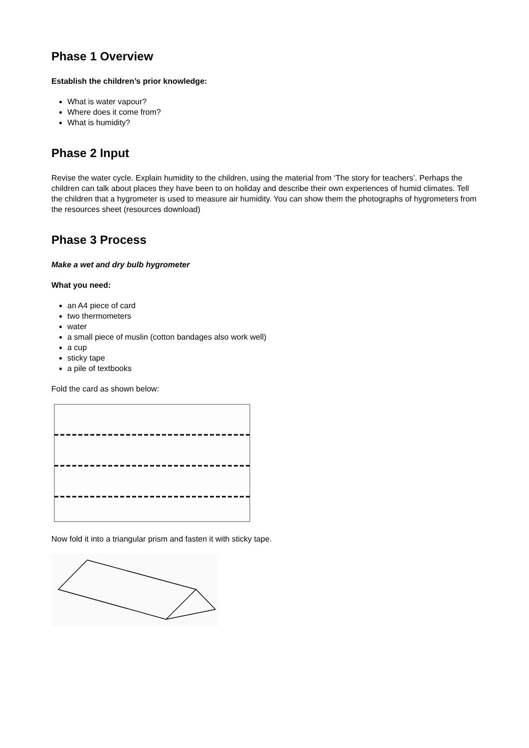Phase 1 Overview
Establish the children’s prior knowledge:
What is water vapour?
Where does it come from?
What is humidity?
Phase 2 Input
Revise the water cycle. Explain humidity to the children, using the material from ‘The story for teachers’. Perhaps the children can talk about places they have been to on holiday and describe their own experiences of humid climates. Tell the children that a hygrometer is used to measure air humidity. You can show them the photographs of hygrometers from the resources sheet (resources download)
Phase 3 Process
Make a wet and dry bulb hygrometer
What you need:
an A4 piece of card
two thermometers
water
a small piece of muslin (cotton bandages also work well)
a cup
sticky tape
a pile of textbooks
Fold the card as shown below:
Now fold it into a triangular prism and fasten it with sticky tape.